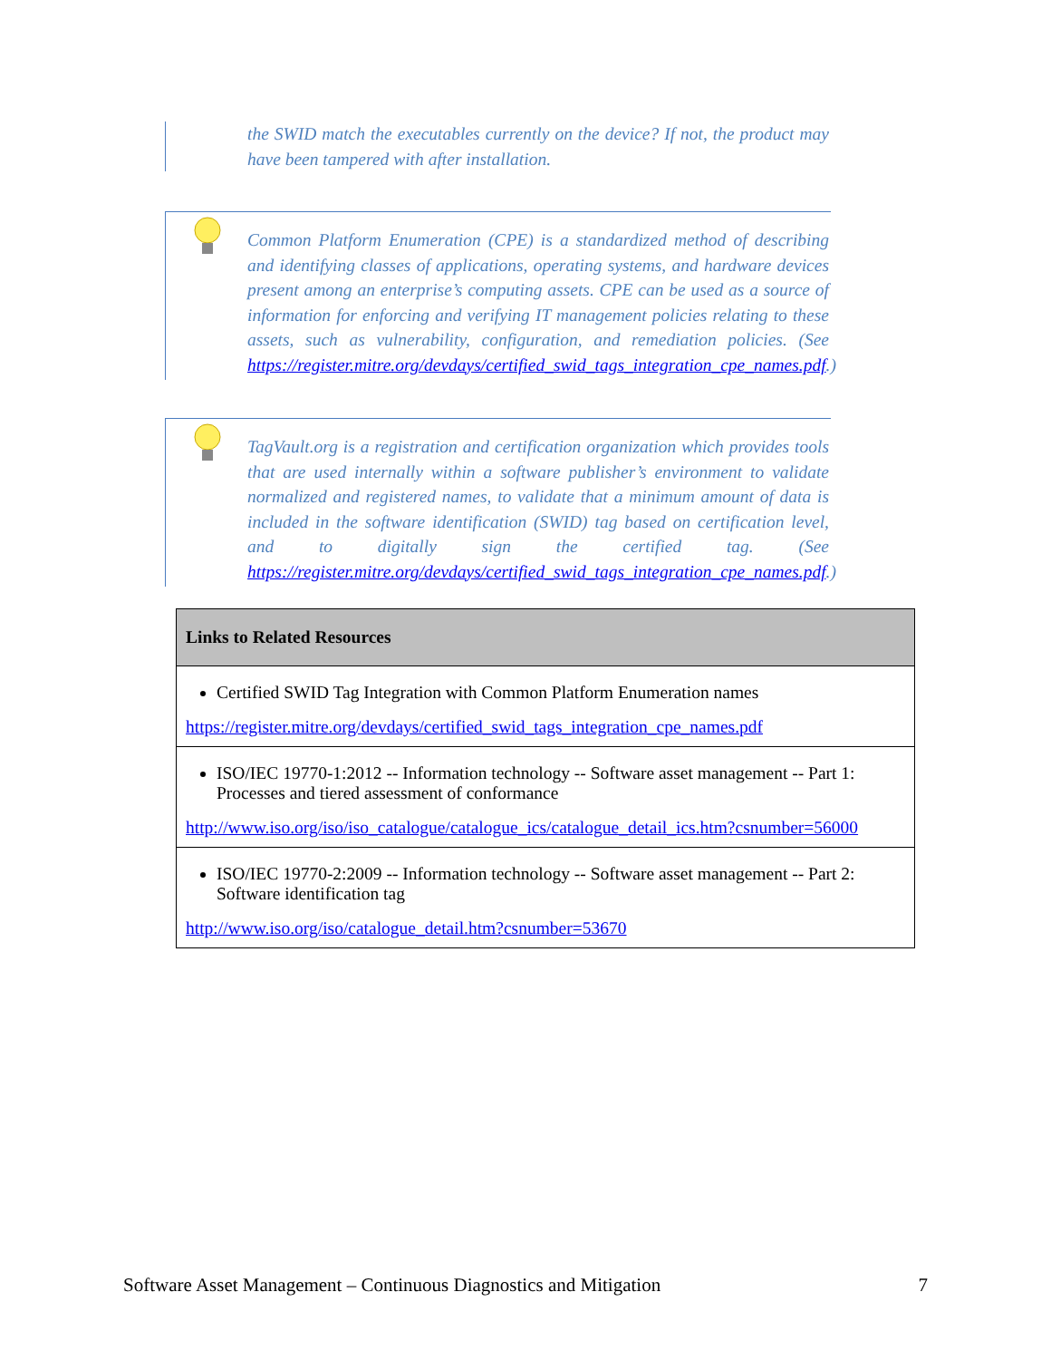the SWID match the executables currently on the device? If not, the product may have been tampered with after installation.
Common Platform Enumeration (CPE) is a standardized method of describing and identifying classes of applications, operating systems, and hardware devices present among an enterprise’s computing assets. CPE can be used as a source of information for enforcing and verifying IT management policies relating to these assets, such as vulnerability, configuration, and remediation policies. (See https://register.mitre.org/devdays/certified_swid_tags_integration_cpe_names.pdf.)
TagVault.org is a registration and certification organization which provides tools that are used internally within a software publisher’s environment to validate normalized and registered names, to validate that a minimum amount of data is included in the software identification (SWID) tag based on certification level, and to digitally sign the certified tag. (See https://register.mitre.org/devdays/certified_swid_tags_integration_cpe_names.pdf.)
| Links to Related Resources |
| --- |
| Certified SWID Tag Integration with Common Platform Enumeration names https://register.mitre.org/devdays/certified_swid_tags_integration_cpe_names.pdf |
| ISO/IEC 19770-1:2012 -- Information technology -- Software asset management -- Part 1: Processes and tiered assessment of conformance http://www.iso.org/iso/iso_catalogue/catalogue_ics/catalogue_detail_ics.htm?csnumber=56000 |
| ISO/IEC 19770-2:2009 -- Information technology -- Software asset management -- Part 2: Software identification tag http://www.iso.org/iso/catalogue_detail.htm?csnumber=53670 |
Software Asset Management – Continuous Diagnostics and Mitigation 7